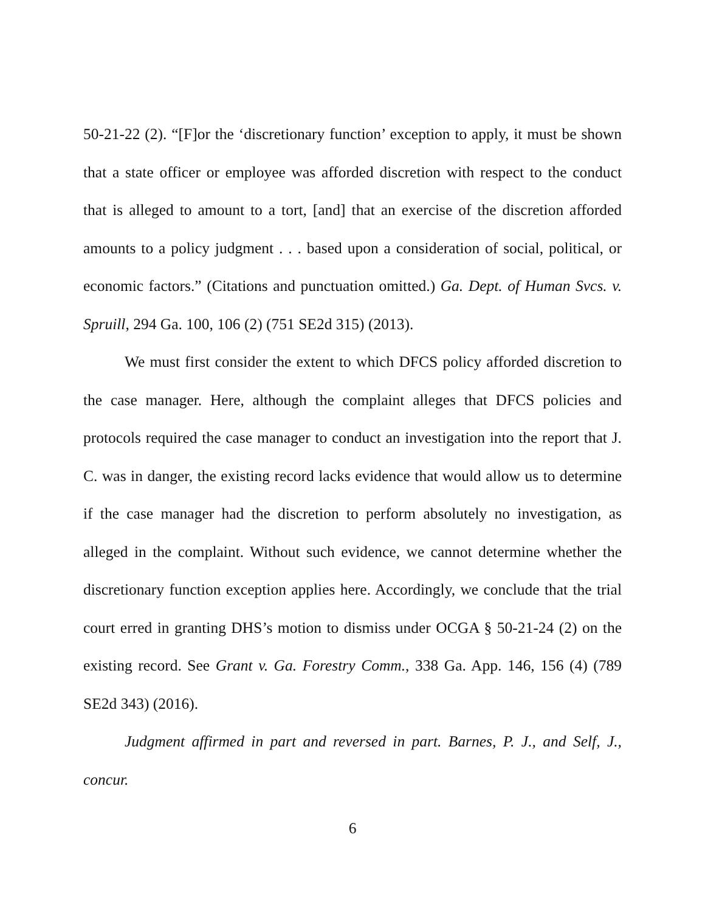50-21-22 (2). “[F]or the ‘discretionary function’ exception to apply, it must be shown that a state officer or employee was afforded discretion with respect to the conduct that is alleged to amount to a tort, [and] that an exercise of the discretion afforded amounts to a policy judgment . . . based upon a consideration of social, political, or economic factors.” (Citations and punctuation omitted.) Ga. Dept. of Human Svcs. v. Spruill, 294 Ga. 100, 106 (2) (751 SE2d 315) (2013).
We must first consider the extent to which DFCS policy afforded discretion to the case manager. Here, although the complaint alleges that DFCS policies and protocols required the case manager to conduct an investigation into the report that J. C. was in danger, the existing record lacks evidence that would allow us to determine if the case manager had the discretion to perform absolutely no investigation, as alleged in the complaint. Without such evidence, we cannot determine whether the discretionary function exception applies here. Accordingly, we conclude that the trial court erred in granting DHS’s motion to dismiss under OCGA § 50-21-24 (2) on the existing record. See Grant v. Ga. Forestry Comm., 338 Ga. App. 146, 156 (4) (789 SE2d 343) (2016).
Judgment affirmed in part and reversed in part. Barnes, P. J., and Self, J., concur.
6